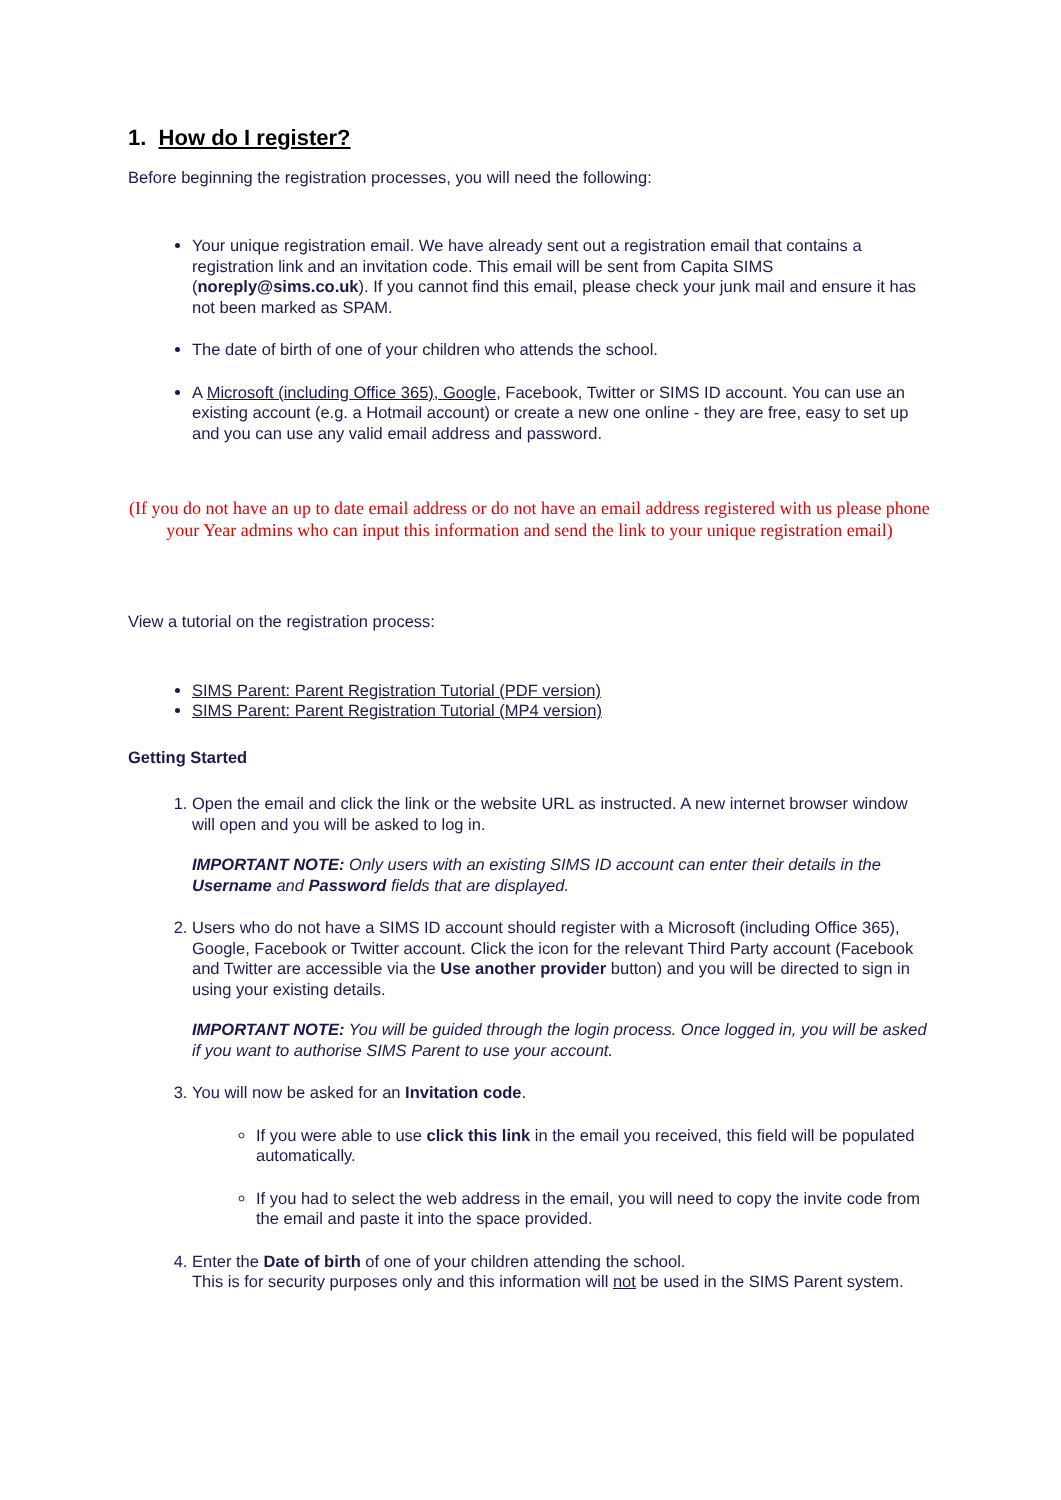1. How do I register?
Before beginning the registration processes, you will need the following:
Your unique registration email. We have already sent out a registration email that contains a registration link and an invitation code. This email will be sent from Capita SIMS (noreply@sims.co.uk). If you cannot find this email, please check your junk mail and ensure it has not been marked as SPAM.
The date of birth of one of your children who attends the school.
A Microsoft (including Office 365), Google, Facebook, Twitter or SIMS ID account. You can use an existing account (e.g. a Hotmail account) or create a new one online - they are free, easy to set up and you can use any valid email address and password.
(If you do not have an up to date email address or do not have an email address registered with us please phone your Year admins who can input this information and send the link to your unique registration email)
View a tutorial on the registration process:
SIMS Parent: Parent Registration Tutorial (PDF version)
SIMS Parent: Parent Registration Tutorial (MP4 version)
Getting Started
1. Open the email and click the link or the website URL as instructed. A new internet browser window will open and you will be asked to log in.
IMPORTANT NOTE: Only users with an existing SIMS ID account can enter their details in the Username and Password fields that are displayed.
2. Users who do not have a SIMS ID account should register with a Microsoft (including Office 365), Google, Facebook or Twitter account. Click the icon for the relevant Third Party account (Facebook and Twitter are accessible via the Use another provider button) and you will be directed to sign in using your existing details.
IMPORTANT NOTE: You will be guided through the login process. Once logged in, you will be asked if you want to authorise SIMS Parent to use your account.
3. You will now be asked for an Invitation code.
If you were able to use click this link in the email you received, this field will be populated automatically.
If you had to select the web address in the email, you will need to copy the invite code from the email and paste it into the space provided.
4. Enter the Date of birth of one of your children attending the school.
This is for security purposes only and this information will not be used in the SIMS Parent system.